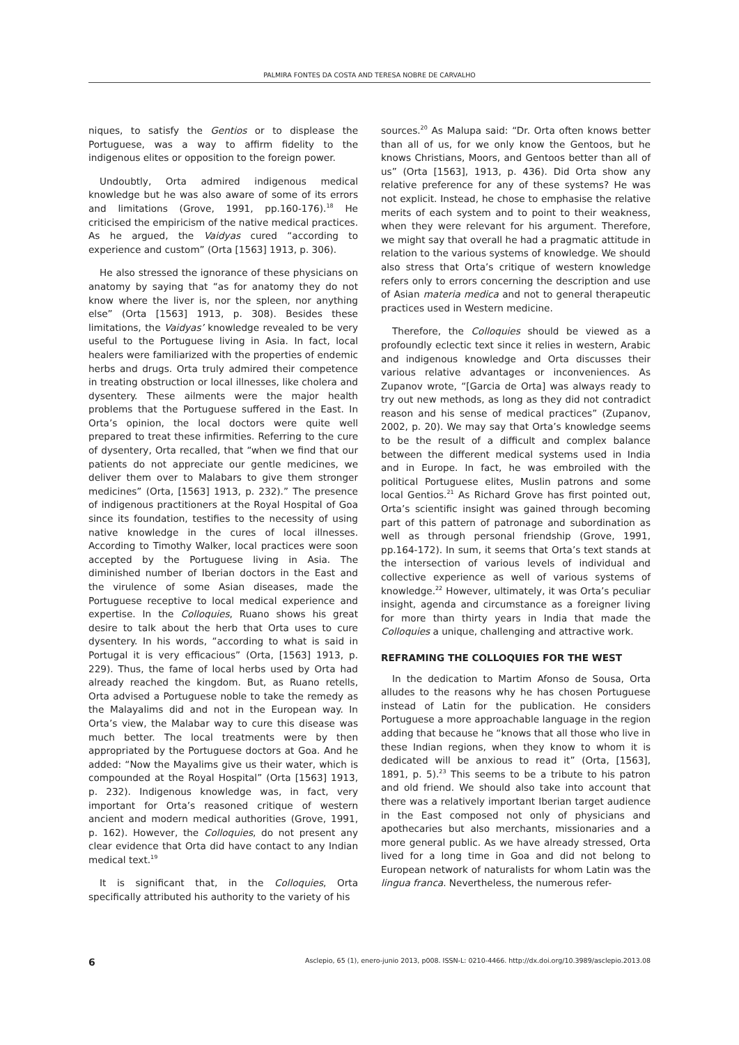PALMIRA FONTES DA COSTA AND TERESA NOBRE DE CARVALHO
niques, to satisfy the Gentios or to displease the Portuguese, was a way to affirm fidelity to the indigenous elites or opposition to the foreign power.
Undoubtly, Orta admired indigenous medical knowledge but he was also aware of some of its errors and limitations (Grove, 1991, pp.160-176).<sup>18</sup> He criticised the empiricism of the native medical practices. As he argued, the Vaidyas cured “according to experience and custom” (Orta [1563] 1913, p. 306).
He also stressed the ignorance of these physicians on anatomy by saying that “as for anatomy they do not know where the liver is, nor the spleen, nor anything else” (Orta [1563] 1913, p. 308). Besides these limitations, the Vaidyas’ knowledge revealed to be very useful to the Portuguese living in Asia. In fact, local healers were familiarized with the properties of endemic herbs and drugs. Orta truly admired their competence in treating obstruction or local illnesses, like cholera and dysentery. These ailments were the major health problems that the Portuguese suffered in the East. In Orta’s opinion, the local doctors were quite well prepared to treat these infirmities. Referring to the cure of dysentery, Orta recalled, that “when we find that our patients do not appreciate our gentle medicines, we deliver them over to Malabars to give them stronger medicines” (Orta, [1563] 1913, p. 232).” The presence of indigenous practitioners at the Royal Hospital of Goa since its foundation, testifies to the necessity of using native knowledge in the cures of local illnesses. According to Timothy Walker, local practices were soon accepted by the Portuguese living in Asia. The diminished number of Iberian doctors in the East and the virulence of some Asian diseases, made the Portuguese receptive to local medical experience and expertise. In the Colloquies, Ruano shows his great desire to talk about the herb that Orta uses to cure dysentery. In his words, “according to what is said in Portugal it is very efficacious” (Orta, [1563] 1913, p. 229). Thus, the fame of local herbs used by Orta had already reached the kingdom. But, as Ruano retells, Orta advised a Portuguese noble to take the remedy as the Malayalims did and not in the European way. In Orta’s view, the Malabar way to cure this disease was much better. The local treatments were by then appropriated by the Portuguese doctors at Goa. And he added: “Now the Mayalims give us their water, which is compounded at the Royal Hospital” (Orta [1563] 1913, p. 232). Indigenous knowledge was, in fact, very important for Orta’s reasoned critique of western ancient and modern medical authorities (Grove, 1991, p. 162). However, the Colloquies, do not present any clear evidence that Orta did have contact to any Indian medical text.<sup>19</sup>
It is significant that, in the Colloquies, Orta specifically attributed his authority to the variety of his
sources.<sup>20</sup> As Malupa said: “Dr. Orta often knows better than all of us, for we only know the Gentoos, but he knows Christians, Moors, and Gentoos better than all of us” (Orta [1563], 1913, p. 436). Did Orta show any relative preference for any of these systems? He was not explicit. Instead, he chose to emphasise the relative merits of each system and to point to their weakness, when they were relevant for his argument. Therefore, we might say that overall he had a pragmatic attitude in relation to the various systems of knowledge. We should also stress that Orta’s critique of western knowledge refers only to errors concerning the description and use of Asian materia medica and not to general therapeutic practices used in Western medicine.
Therefore, the Colloquies should be viewed as a profoundly eclectic text since it relies in western, Arabic and indigenous knowledge and Orta discusses their various relative advantages or inconveniences. As Zupanov wrote, “[Garcia de Orta] was always ready to try out new methods, as long as they did not contradict reason and his sense of medical practices” (Zupanov, 2002, p. 20). We may say that Orta’s knowledge seems to be the result of a difficult and complex balance between the different medical systems used in India and in Europe. In fact, he was embroiled with the political Portuguese elites, Muslin patrons and some local Gentios.<sup>21</sup> As Richard Grove has first pointed out, Orta’s scientific insight was gained through becoming part of this pattern of patronage and subordination as well as through personal friendship (Grove, 1991, pp.164-172). In sum, it seems that Orta’s text stands at the intersection of various levels of individual and collective experience as well of various systems of knowledge.<sup>22</sup> However, ultimately, it was Orta’s peculiar insight, agenda and circumstance as a foreigner living for more than thirty years in India that made the Colloquies a unique, challenging and attractive work.
REFRAMING THE COLLOQUIES FOR THE WEST
In the dedication to Martim Afonso de Sousa, Orta alludes to the reasons why he has chosen Portuguese instead of Latin for the publication. He considers Portuguese a more approachable language in the region adding that because he “knows that all those who live in these Indian regions, when they know to whom it is dedicated will be anxious to read it” (Orta, [1563], 1891, p. 5).<sup>23</sup> This seems to be a tribute to his patron and old friend. We should also take into account that there was a relatively important Iberian target audience in the East composed not only of physicians and apothecaries but also merchants, missionaries and a more general public. As we have already stressed, Orta lived for a long time in Goa and did not belong to European network of naturalists for whom Latin was the lingua franca. Nevertheless, the numerous refer-
6 Asclepio, 65 (1), enero-junio 2013, p008. ISSN-L: 0210-4466. http://dx.doi.org/10.3989/asclepio.2013.08